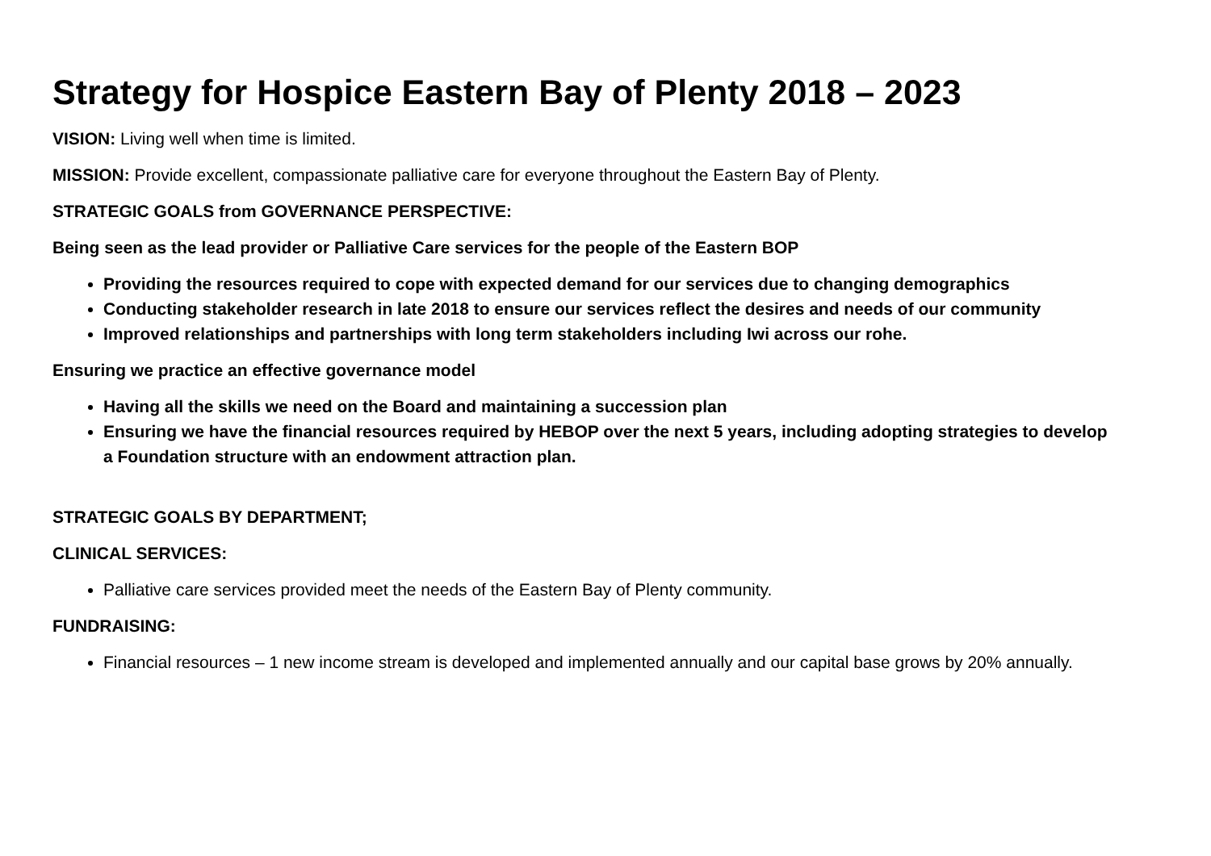Strategy for Hospice Eastern Bay of Plenty 2018 – 2023
VISION: Living well when time is limited.
MISSION: Provide excellent, compassionate palliative care for everyone throughout the Eastern Bay of Plenty.
STRATEGIC GOALS from GOVERNANCE PERSPECTIVE:
Being seen as the lead provider or Palliative Care services for the people of the Eastern BOP
Providing the resources required to cope with expected demand for our services due to changing demographics
Conducting stakeholder research in late 2018 to ensure our services reflect the desires and needs of our community
Improved relationships and partnerships with long term stakeholders including Iwi across our rohe.
Ensuring we practice an effective governance model
Having all the skills we need on the Board and maintaining a succession plan
Ensuring we have the financial resources required by HEBOP over the next 5 years, including adopting strategies to develop a Foundation structure with an endowment attraction plan.
STRATEGIC GOALS BY DEPARTMENT;
CLINICAL SERVICES:
Palliative care services provided meet the needs of the Eastern Bay of Plenty community.
FUNDRAISING:
Financial resources – 1 new income stream is developed and implemented annually and our capital base grows by 20% annually.